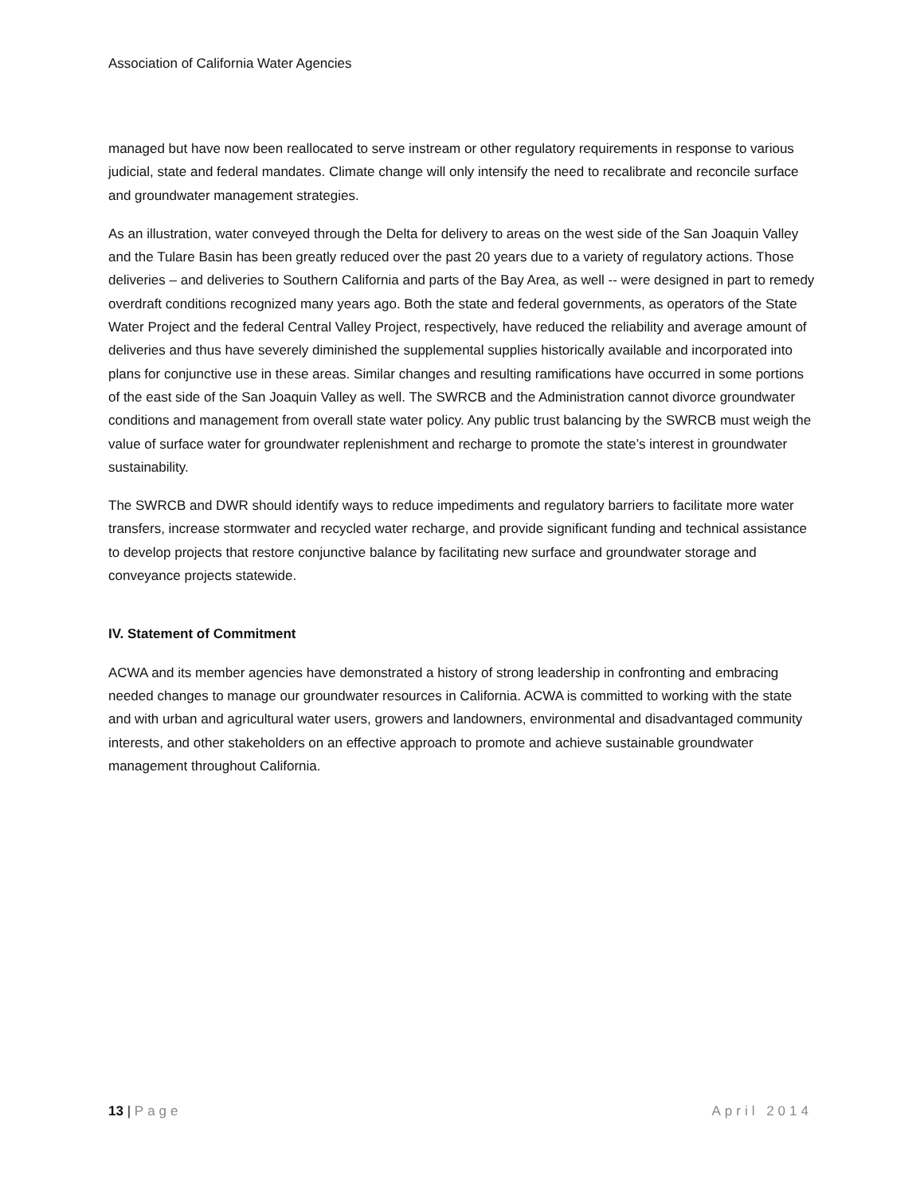Association of California Water Agencies
managed but have now been reallocated to serve instream or other regulatory requirements in response to various judicial, state and federal mandates. Climate change will only intensify the need to recalibrate and reconcile surface and groundwater management strategies.
As an illustration, water conveyed through the Delta for delivery to areas on the west side of the San Joaquin Valley and the Tulare Basin has been greatly reduced over the past 20 years due to a variety of regulatory actions. Those deliveries – and deliveries to Southern California and parts of the Bay Area, as well -- were designed in part to remedy overdraft conditions recognized many years ago. Both the state and federal governments, as operators of the State Water Project and the federal Central Valley Project, respectively, have reduced the reliability and average amount of deliveries and thus have severely diminished the supplemental supplies historically available and incorporated into plans for conjunctive use in these areas. Similar changes and resulting ramifications have occurred in some portions of the east side of the San Joaquin Valley as well. The SWRCB and the Administration cannot divorce groundwater conditions and management from overall state water policy. Any public trust balancing by the SWRCB must weigh the value of surface water for groundwater replenishment and recharge to promote the state’s interest in groundwater sustainability.
The SWRCB and DWR should identify ways to reduce impediments and regulatory barriers to facilitate more water transfers, increase stormwater and recycled water recharge, and provide significant funding and technical assistance to develop projects that restore conjunctive balance by facilitating new surface and groundwater storage and conveyance projects statewide.
IV. Statement of Commitment
ACWA and its member agencies have demonstrated a history of strong leadership in confronting and embracing needed changes to manage our groundwater resources in California. ACWA is committed to working with the state and with urban and agricultural water users, growers and landowners, environmental and disadvantaged community interests, and other stakeholders on an effective approach to promote and achieve sustainable groundwater management throughout California.
13 | Page April 2014